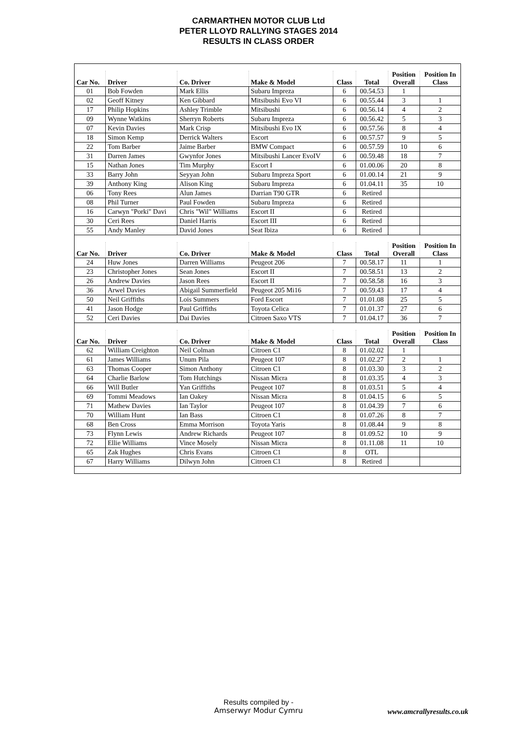CARMARTHEN MOTOR CLUB Ltd
PETER LLOYD RALLYING STAGES 2014
RESULTS IN CLASS ORDER
| Car No. | Driver | Co. Driver | Make & Model | Class | Total | Position Overall | Position In Class |
| --- | --- | --- | --- | --- | --- | --- | --- |
| 01 | Bob Fowden | Mark Ellis | Subaru Impreza | 6 | 00.54.53 | 1 | |
| 02 | Geoff Kitney | Ken Gibbard | Mitsibushi Evo VI | 6 | 00.55.44 | 3 | 1 |
| 17 | Philip Hopkins | Ashley Trimble | Mitsibushi | 6 | 00.56.14 | 4 | 2 |
| 09 | Wynne Watkins | Sherryn Roberts | Subaru Impreza | 6 | 00.56.42 | 5 | 3 |
| 07 | Kevin Davies | Mark Crisp | Mitsibushi Evo IX | 6 | 00.57.56 | 8 | 4 |
| 18 | Simon Kemp | Derrick Walters | Escort | 6 | 00.57.57 | 9 | 5 |
| 22 | Tom Barber | Jaime Barber | BMW Compact | 6 | 00.57.59 | 10 | 6 |
| 31 | Darren James | Gwynfor Jones | Mitsibushi Lancer EvoIV | 6 | 00.59.48 | 18 | 7 |
| 15 | Nathan Jones | Tim Murphy | Escort I | 6 | 01.00.06 | 20 | 8 |
| 33 | Barry John | Seyyan John | Subaru Impreza Sport | 6 | 01.00.14 | 21 | 9 |
| 39 | Anthony King | Alison King | Subaru Impreza | 6 | 01.04.11 | 35 | 10 |
| 06 | Tony Rees | Alun James | Darrian T90 GTR | 6 | Retired | | |
| 08 | Phil Turner | Paul Fowden | Subaru Impreza | 6 | Retired | | |
| 16 | Carwyn "Porki" Davi | Chris "Wil" Williams | Escort II | 6 | Retired | | |
| 30 | Ceri Rees | Daniel Harris | Escort III | 6 | Retired | | |
| 55 | Andy Manley | David Jones | Seat Ibiza | 6 | Retired | | |
| Car No. | Driver | Co. Driver | Make & Model | Class | Total | Position Overall | Position In Class |
| 24 | Huw Jones | Darren Williams | Peugeot 206 | 7 | 00.58.17 | 11 | 1 |
| 23 | Christopher Jones | Sean Jones | Escort II | 7 | 00.58.51 | 13 | 2 |
| 26 | Andrew Davies | Jason Rees | Escort II | 7 | 00.58.58 | 16 | 3 |
| 36 | Arwel Davies | Abigail Summerfield | Peugeot 205 Mi16 | 7 | 00.59.43 | 17 | 4 |
| 50 | Neil Griffiths | Lois Summers | Ford Escort | 7 | 01.01.08 | 25 | 5 |
| 41 | Jason Hodge | Paul Griffiths | Toyota Celica | 7 | 01.01.37 | 27 | 6 |
| 52 | Ceri Davies | Dai Davies | Citroen Saxo VTS | 7 | 01.04.17 | 36 | 7 |
| Car No. | Driver | Co. Driver | Make & Model | Class | Total | Position Overall | Position In Class |
| 62 | William Creighton | Neil Colman | Citroen C1 | 8 | 01.02.02 | 1 | |
| 61 | James Williams | Unum Pila | Peugeot 107 | 8 | 01.02.27 | 2 | 1 |
| 63 | Thomas Cooper | Simon Anthony | Citroen C1 | 8 | 01.03.30 | 3 | 2 |
| 64 | Charlie Barlow | Tom Hutchings | Nissan Micra | 8 | 01.03.35 | 4 | 3 |
| 66 | Will Butler | Yan Griffiths | Peugeot 107 | 8 | 01.03.51 | 5 | 4 |
| 69 | Tommi Meadows | Ian Oakey | Nissan Micra | 8 | 01.04.15 | 6 | 5 |
| 71 | Mathew Davies | Ian Taylor | Peugeot 107 | 8 | 01.04.39 | 7 | 6 |
| 70 | William Hunt | Ian Bass | Citroen C1 | 8 | 01.07.26 | 8 | 7 |
| 68 | Ben Cross | Emma Morrison | Toyota Yaris | 8 | 01.08.44 | 9 | 8 |
| 73 | Flynn Lewis | Andrew Richards | Peugeot 107 | 8 | 01.09.52 | 10 | 9 |
| 72 | Ellie Williams | Vince Mosely | Nissan Micra | 8 | 01.11.08 | 11 | 10 |
| 65 | Zak Hughes | Chris Evans | Citroen C1 | 8 | OTL | | |
| 67 | Harry Williams | Dilwyn John | Citroen C1 | 8 | Retired | | |
Results compiled by -
Amserwyr Modur Cymru
www.amcrallyresults.co.uk